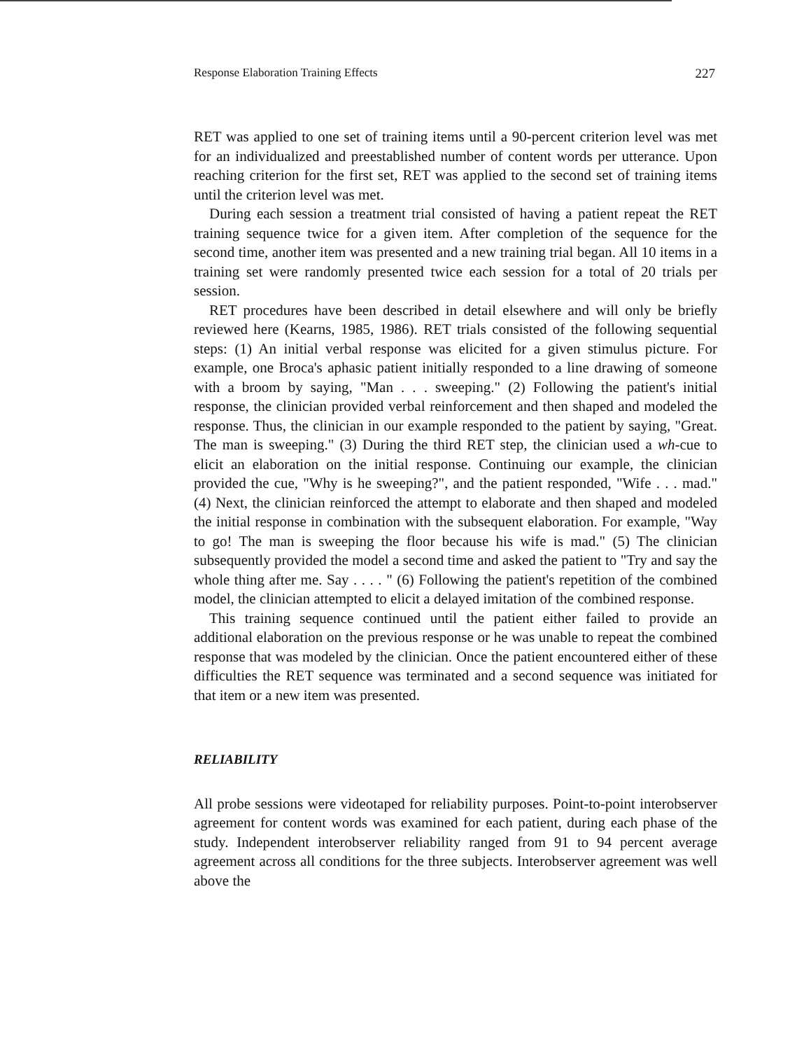Response Elaboration Training Effects 227
RET was applied to one set of training items until a 90-percent criterion level was met for an individualized and preestablished number of content words per utterance. Upon reaching criterion for the first set, RET was applied to the second set of training items until the criterion level was met.
During each session a treatment trial consisted of having a patient repeat the RET training sequence twice for a given item. After completion of the sequence for the second time, another item was presented and a new training trial began. All 10 items in a training set were randomly presented twice each session for a total of 20 trials per session.
RET procedures have been described in detail elsewhere and will only be briefly reviewed here (Kearns, 1985, 1986). RET trials consisted of the following sequential steps: (1) An initial verbal response was elicited for a given stimulus picture. For example, one Broca's aphasic patient initially responded to a line drawing of someone with a broom by saying, "Man . . . sweeping." (2) Following the patient's initial response, the clinician provided verbal reinforcement and then shaped and modeled the response. Thus, the clinician in our example responded to the patient by saying, "Great. The man is sweeping." (3) During the third RET step, the clinician used a wh-cue to elicit an elaboration on the initial response. Continuing our example, the clinician provided the cue, "Why is he sweeping?", and the patient responded, "Wife . . . mad." (4) Next, the clinician reinforced the attempt to elaborate and then shaped and modeled the initial response in combination with the subsequent elaboration. For example, "Way to go! The man is sweeping the floor because his wife is mad." (5) The clinician subsequently provided the model a second time and asked the patient to "Try and say the whole thing after me. Say . . . . " (6) Following the patient's repetition of the combined model, the clinician attempted to elicit a delayed imitation of the combined response.
This training sequence continued until the patient either failed to provide an additional elaboration on the previous response or he was unable to repeat the combined response that was modeled by the clinician. Once the patient encountered either of these difficulties the RET sequence was terminated and a second sequence was initiated for that item or a new item was presented.
RELIABILITY
All probe sessions were videotaped for reliability purposes. Point-to-point interobserver agreement for content words was examined for each patient, during each phase of the study. Independent interobserver reliability ranged from 91 to 94 percent average agreement across all conditions for the three subjects. Interobserver agreement was well above the